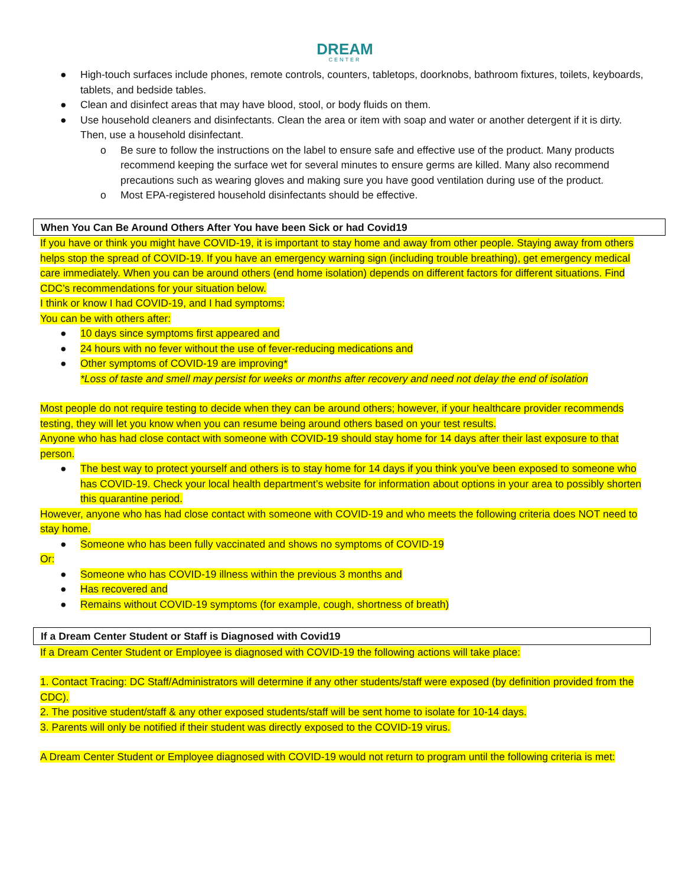DREAM
CENTER
● High-touch surfaces include phones, remote controls, counters, tabletops, doorknobs, bathroom fixtures, toilets, keyboards, tablets, and bedside tables.
● Clean and disinfect areas that may have blood, stool, or body fluids on them.
● Use household cleaners and disinfectants. Clean the area or item with soap and water or another detergent if it is dirty. Then, use a household disinfectant.
o Be sure to follow the instructions on the label to ensure safe and effective use of the product. Many products recommend keeping the surface wet for several minutes to ensure germs are killed. Many also recommend precautions such as wearing gloves and making sure you have good ventilation during use of the product.
o Most EPA-registered household disinfectants should be effective.
When You Can Be Around Others After You have been Sick or had Covid19
If you have or think you might have COVID-19, it is important to stay home and away from other people. Staying away from others helps stop the spread of COVID-19. If you have an emergency warning sign (including trouble breathing), get emergency medical care immediately. When you can be around others (end home isolation) depends on different factors for different situations. Find CDC’s recommendations for your situation below.
I think or know I had COVID-19, and I had symptoms:
You can be with others after:
● 10 days since symptoms first appeared and
● 24 hours with no fever without the use of fever-reducing medications and
● Other symptoms of COVID-19 are improving*
*Loss of taste and smell may persist for weeks or months after recovery and need not delay the end of isolation
Most people do not require testing to decide when they can be around others; however, if your healthcare provider recommends testing, they will let you know when you can resume being around others based on your test results.
Anyone who has had close contact with someone with COVID-19 should stay home for 14 days after their last exposure to that person.
● The best way to protect yourself and others is to stay home for 14 days if you think you’ve been exposed to someone who has COVID-19. Check your local health department’s website for information about options in your area to possibly shorten this quarantine period.
However, anyone who has had close contact with someone with COVID-19 and who meets the following criteria does NOT need to stay home.
● Someone who has been fully vaccinated and shows no symptoms of COVID-19
Or:
● Someone who has COVID-19 illness within the previous 3 months and
● Has recovered and
● Remains without COVID-19 symptoms (for example, cough, shortness of breath)
If a Dream Center Student or Staff is Diagnosed with Covid19
If a Dream Center Student or Employee is diagnosed with COVID-19 the following actions will take place:
1. Contact Tracing: DC Staff/Administrators will determine if any other students/staff were exposed (by definition provided from the CDC).
2. The positive student/staff & any other exposed students/staff will be sent home to isolate for 10-14 days.
3. Parents will only be notified if their student was directly exposed to the COVID-19 virus.
A Dream Center Student or Employee diagnosed with COVID-19 would not return to program until the following criteria is met: